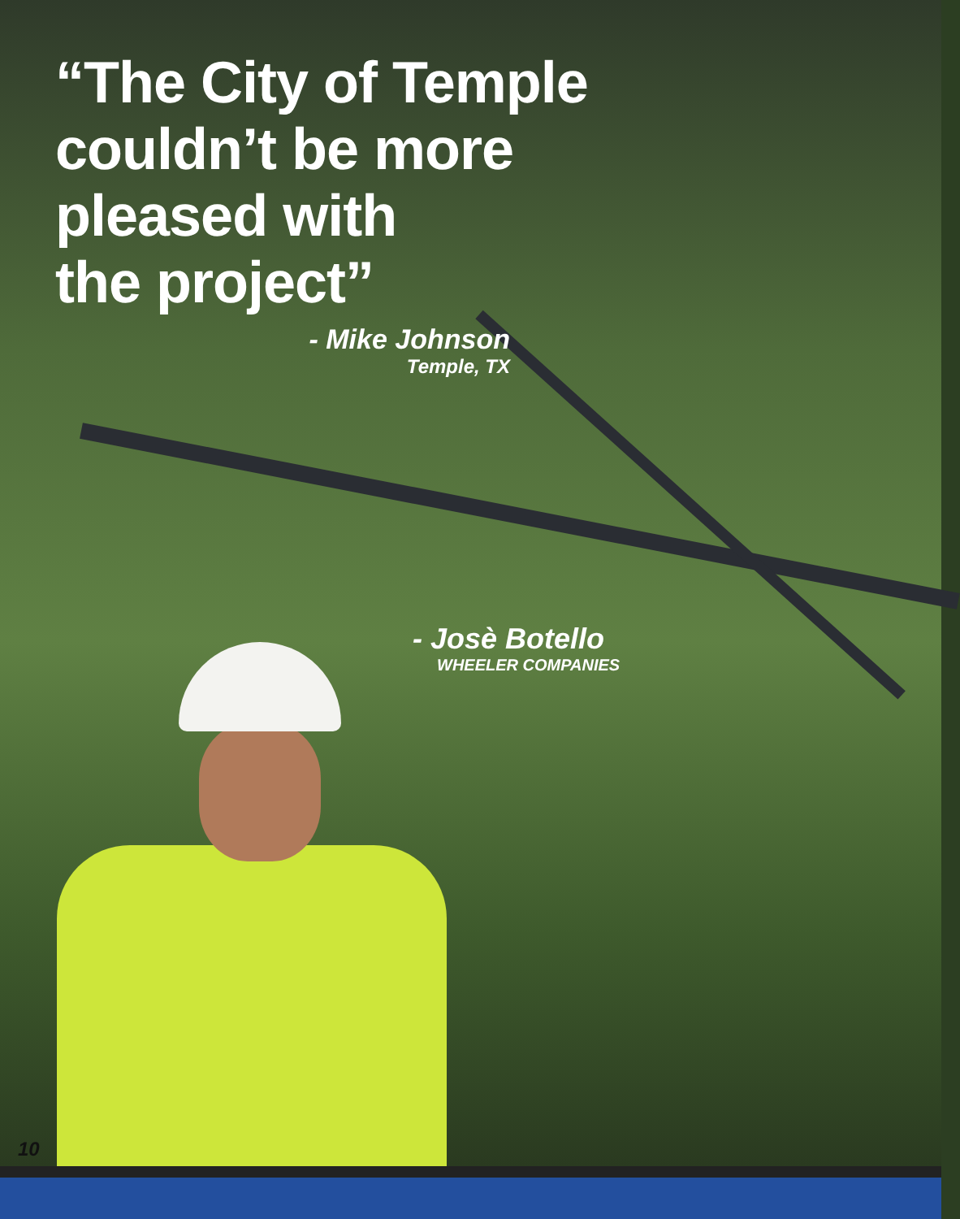“The City of Temple
couldn’t be more
pleased with
the project”
- Mike Johnson
Temple, TX
- Josè Botello
WHEELER COMPANIES
10